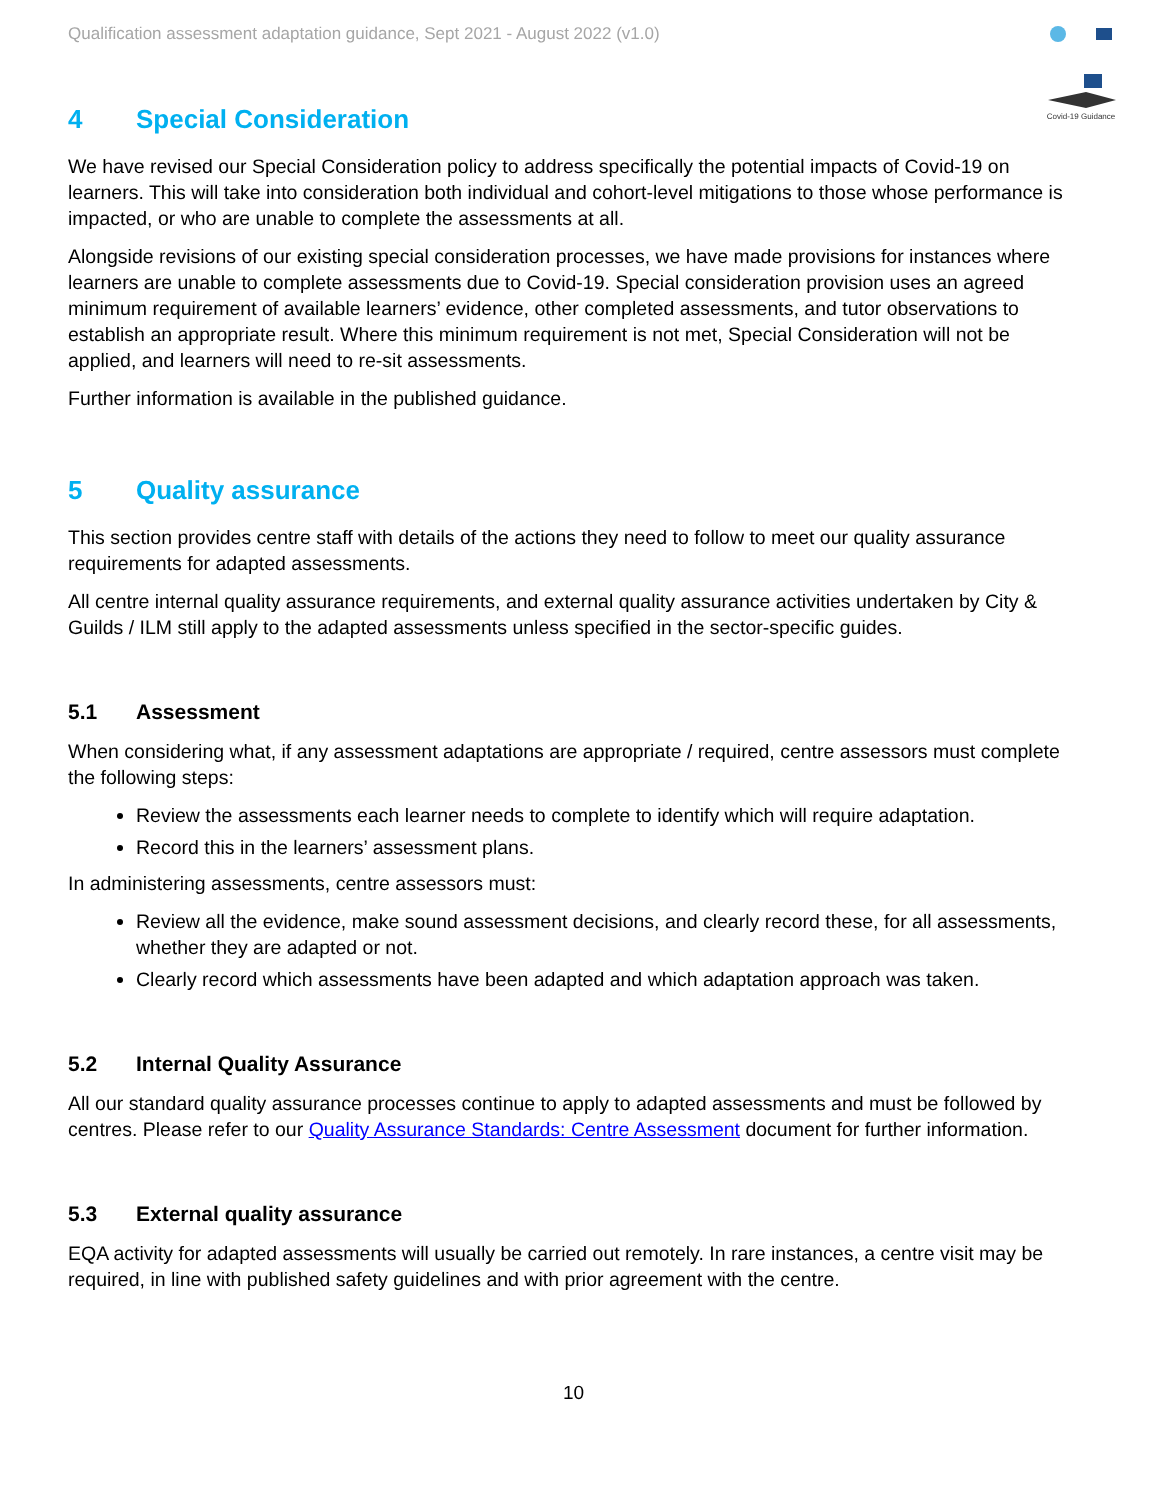Qualification assessment adaptation guidance, Sept 2021 - August 2022 (v1.0)
Covid-19 Guidance
4 Special Consideration
We have revised our Special Consideration policy to address specifically the potential impacts of Covid-19 on learners. This will take into consideration both individual and cohort-level mitigations to those whose performance is impacted, or who are unable to complete the assessments at all.
Alongside revisions of our existing special consideration processes, we have made provisions for instances where learners are unable to complete assessments due to Covid-19. Special consideration provision uses an agreed minimum requirement of available learners’ evidence, other completed assessments, and tutor observations to establish an appropriate result. Where this minimum requirement is not met, Special Consideration will not be applied, and learners will need to re-sit assessments.
Further information is available in the published guidance.
5 Quality assurance
This section provides centre staff with details of the actions they need to follow to meet our quality assurance requirements for adapted assessments.
All centre internal quality assurance requirements, and external quality assurance activities undertaken by City & Guilds / ILM still apply to the adapted assessments unless specified in the sector-specific guides.
5.1 Assessment
When considering what, if any assessment adaptations are appropriate / required, centre assessors must complete the following steps:
Review the assessments each learner needs to complete to identify which will require adaptation.
Record this in the learners’ assessment plans.
In administering assessments, centre assessors must:
Review all the evidence, make sound assessment decisions, and clearly record these, for all assessments, whether they are adapted or not.
Clearly record which assessments have been adapted and which adaptation approach was taken.
5.2 Internal Quality Assurance
All our standard quality assurance processes continue to apply to adapted assessments and must be followed by centres. Please refer to our Quality Assurance Standards: Centre Assessment document for further information.
5.3 External quality assurance
EQA activity for adapted assessments will usually be carried out remotely. In rare instances, a centre visit may be required, in line with published safety guidelines and with prior agreement with the centre.
10